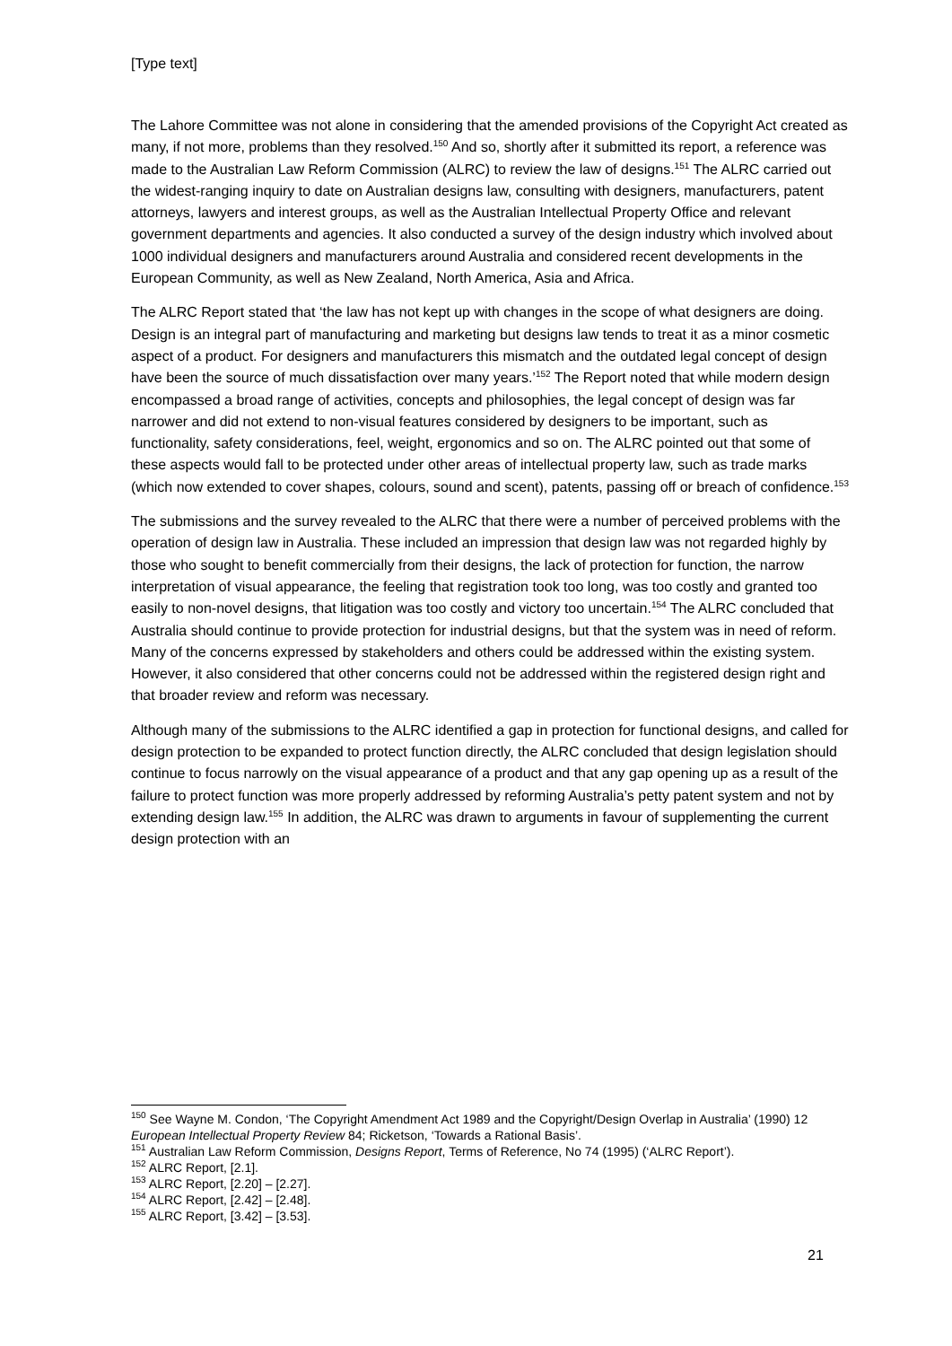[Type text]
The Lahore Committee was not alone in considering that the amended provisions of the Copyright Act created as many, if not more, problems than they resolved.<sup>150</sup> And so, shortly after it submitted its report, a reference was made to the Australian Law Reform Commission (ALRC) to review the law of designs.<sup>151</sup> The ALRC carried out the widest-ranging inquiry to date on Australian designs law, consulting with designers, manufacturers, patent attorneys, lawyers and interest groups, as well as the Australian Intellectual Property Office and relevant government departments and agencies. It also conducted a survey of the design industry which involved about 1000 individual designers and manufacturers around Australia and considered recent developments in the European Community, as well as New Zealand, North America, Asia and Africa.
The ALRC Report stated that ‘the law has not kept up with changes in the scope of what designers are doing. Design is an integral part of manufacturing and marketing but designs law tends to treat it as a minor cosmetic aspect of a product. For designers and manufacturers this mismatch and the outdated legal concept of design have been the source of much dissatisfaction over many years.’<sup>152</sup> The Report noted that while modern design encompassed a broad range of activities, concepts and philosophies, the legal concept of design was far narrower and did not extend to non-visual features considered by designers to be important, such as functionality, safety considerations, feel, weight, ergonomics and so on. The ALRC pointed out that some of these aspects would fall to be protected under other areas of intellectual property law, such as trade marks (which now extended to cover shapes, colours, sound and scent), patents, passing off or breach of confidence.<sup>153</sup>
The submissions and the survey revealed to the ALRC that there were a number of perceived problems with the operation of design law in Australia. These included an impression that design law was not regarded highly by those who sought to benefit commercially from their designs, the lack of protection for function, the narrow interpretation of visual appearance, the feeling that registration took too long, was too costly and granted too easily to non-novel designs, that litigation was too costly and victory too uncertain.<sup>154</sup> The ALRC concluded that Australia should continue to provide protection for industrial designs, but that the system was in need of reform. Many of the concerns expressed by stakeholders and others could be addressed within the existing system. However, it also considered that other concerns could not be addressed within the registered design right and that broader review and reform was necessary.
Although many of the submissions to the ALRC identified a gap in protection for functional designs, and called for design protection to be expanded to protect function directly, the ALRC concluded that design legislation should continue to focus narrowly on the visual appearance of a product and that any gap opening up as a result of the failure to protect function was more properly addressed by reforming Australia’s petty patent system and not by extending design law.<sup>155</sup> In addition, the ALRC was drawn to arguments in favour of supplementing the current design protection with an
<sup>150</sup> See Wayne M. Condon, ‘The Copyright Amendment Act 1989 and the Copyright/Design Overlap in Australia’ (1990) 12 European Intellectual Property Review 84; Ricketson, ‘Towards a Rational Basis’.
<sup>151</sup> Australian Law Reform Commission, Designs Report, Terms of Reference, No 74 (1995) (‘ALRC Report’).
<sup>152</sup> ALRC Report, [2.1].
<sup>153</sup> ALRC Report, [2.20] – [2.27].
<sup>154</sup> ALRC Report, [2.42] – [2.48].
<sup>155</sup> ALRC Report, [3.42] – [3.53].
21